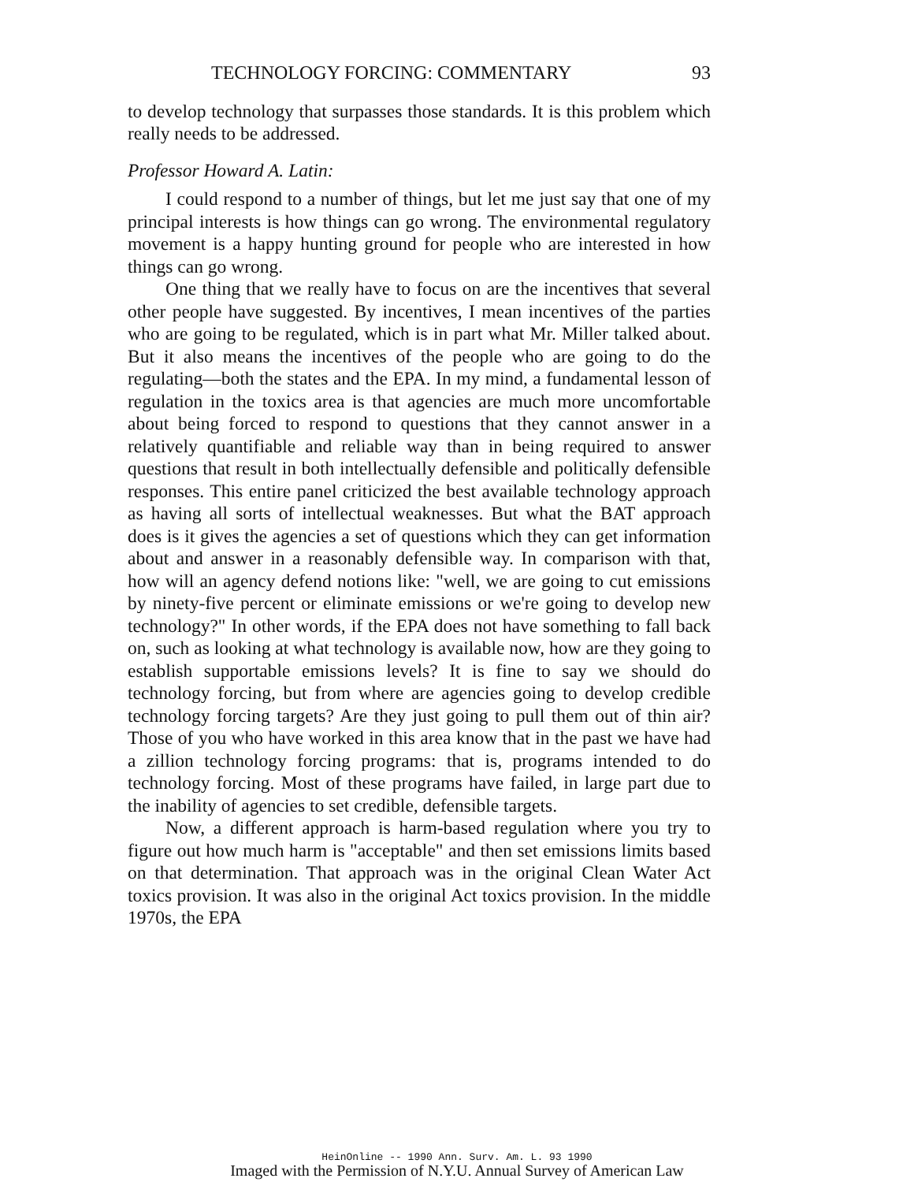TECHNOLOGY FORCING: COMMENTARY 93
to develop technology that surpasses those standards. It is this problem which really needs to be addressed.
Professor Howard A. Latin:
I could respond to a number of things, but let me just say that one of my principal interests is how things can go wrong. The environmental regulatory movement is a happy hunting ground for people who are interested in how things can go wrong.
One thing that we really have to focus on are the incentives that several other people have suggested. By incentives, I mean incentives of the parties who are going to be regulated, which is in part what Mr. Miller talked about. But it also means the incentives of the people who are going to do the regulating—both the states and the EPA. In my mind, a fundamental lesson of regulation in the toxics area is that agencies are much more uncomfortable about being forced to respond to questions that they cannot answer in a relatively quantifiable and reliable way than in being required to answer questions that result in both intellectually defensible and politically defensible responses. This entire panel criticized the best available technology approach as having all sorts of intellectual weaknesses. But what the BAT approach does is it gives the agencies a set of questions which they can get information about and answer in a reasonably defensible way. In comparison with that, how will an agency defend notions like: "well, we are going to cut emissions by ninety-five percent or eliminate emissions or we're going to develop new technology?" In other words, if the EPA does not have something to fall back on, such as looking at what technology is available now, how are they going to establish supportable emissions levels? It is fine to say we should do technology forcing, but from where are agencies going to develop credible technology forcing targets? Are they just going to pull them out of thin air? Those of you who have worked in this area know that in the past we have had a zillion technology forcing programs: that is, programs intended to do technology forcing. Most of these programs have failed, in large part due to the inability of agencies to set credible, defensible targets.
Now, a different approach is harm-based regulation where you try to figure out how much harm is "acceptable" and then set emissions limits based on that determination. That approach was in the original Clean Water Act toxics provision. It was also in the original Act toxics provision. In the middle 1970s, the EPA
HeinOnline -- 1990 Ann. Surv. Am. L. 93 1990
Imaged with the Permission of N.Y.U. Annual Survey of American Law